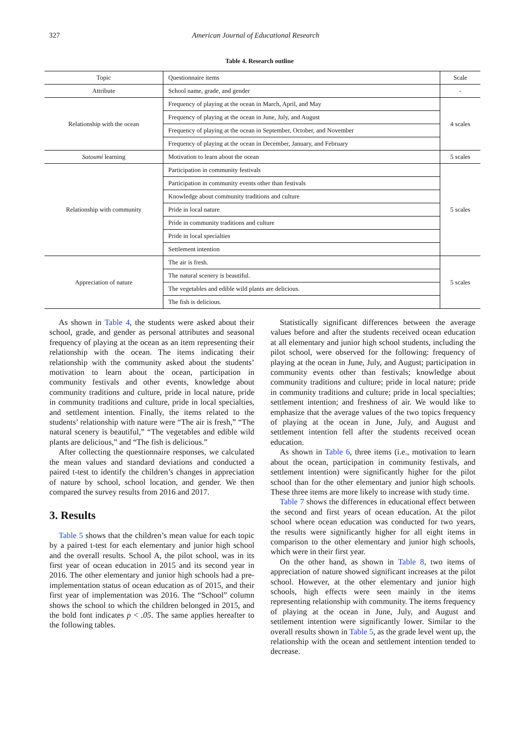327 American Journal of Educational Research
Table 4. Research outline
| Topic | Questionnaire items | Scale |
| Attribute | School name, grade, and gender | - |
| Relationship with the ocean | Frequency of playing at the ocean in March, April, and May | 4 scales |
| | Frequency of playing at the ocean in June, July, and August | |
| | Frequency of playing at the ocean in September, October, and November | |
| | Frequency of playing at the ocean in December, January, and February | |
| Satoumi learning | Motivation to learn about the ocean | 5 scales |
| Relationship with community | Participation in community festivals | 5 scales |
| | Participation in community events other than festivals | |
| | Knowledge about community traditions and culture | |
| | Pride in local nature | |
| | Pride in community traditions and culture | |
| | Pride in local specialties | |
| | Settlement intention | |
| Appreciation of nature | The air is fresh. | 5 scales |
| | The natural scenery is beautiful. | |
| | The vegetables and edible wild plants are delicious. | |
| | The fish is delicious. | |
As shown in Table 4, the students were asked about their school, grade, and gender as personal attributes and seasonal frequency of playing at the ocean as an item representing their relationship with the ocean. The items indicating their relationship with the community asked about the students’ motivation to learn about the ocean, participation in community festivals and other events, knowledge about community traditions and culture, pride in local nature, pride in community traditions and culture, pride in local specialties, and settlement intention. Finally, the items related to the students’ relationship with nature were “The air is fresh,” “The natural scenery is beautiful,” “The vegetables and edible wild plants are delicious,” and “The fish is delicious.”
After collecting the questionnaire responses, we calculated the mean values and standard deviations and conducted a paired t-test to identify the children’s changes in appreciation of nature by school, school location, and gender. We then compared the survey results from 2016 and 2017.
3. Results
Table 5 shows that the children’s mean value for each topic by a paired t-test for each elementary and junior high school and the overall results. School A, the pilot school, was in its first year of ocean education in 2015 and its second year in 2016. The other elementary and junior high schools had a pre-implementation status of ocean education as of 2015, and their first year of implementation was 2016. The “School” column shows the school to which the children belonged in 2015, and the bold font indicates p < .05. The same applies hereafter to the following tables.
Statistically significant differences between the average values before and after the students received ocean education at all elementary and junior high school students, including the pilot school, were observed for the following: frequency of playing at the ocean in June, July, and August; participation in community events other than festivals; knowledge about community traditions and culture; pride in local nature; pride in community traditions and culture; pride in local specialties; settlement intention; and freshness of air. We would like to emphasize that the average values of the two topics frequency of playing at the ocean in June, July, and August and settlement intention fell after the students received ocean education.
As shown in Table 6, three items (i.e., motivation to learn about the ocean, participation in community festivals, and settlement intention) were significantly higher for the pilot school than for the other elementary and junior high schools. These three items are more likely to increase with study time.
Table 7 shows the differences in educational effect between the second and first years of ocean education. At the pilot school where ocean education was conducted for two years, the results were significantly higher for all eight items in comparison to the other elementary and junior high schools, which were in their first year.
On the other hand, as shown in Table 8, two items of appreciation of nature showed significant increases at the pilot school. However, at the other elementary and junior high schools, high effects were seen mainly in the items representing relationship with community. The items frequency of playing at the ocean in June, July, and August and settlement intention were significantly lower. Similar to the overall results shown in Table 5, as the grade level went up, the relationship with the ocean and settlement intention tended to decrease.